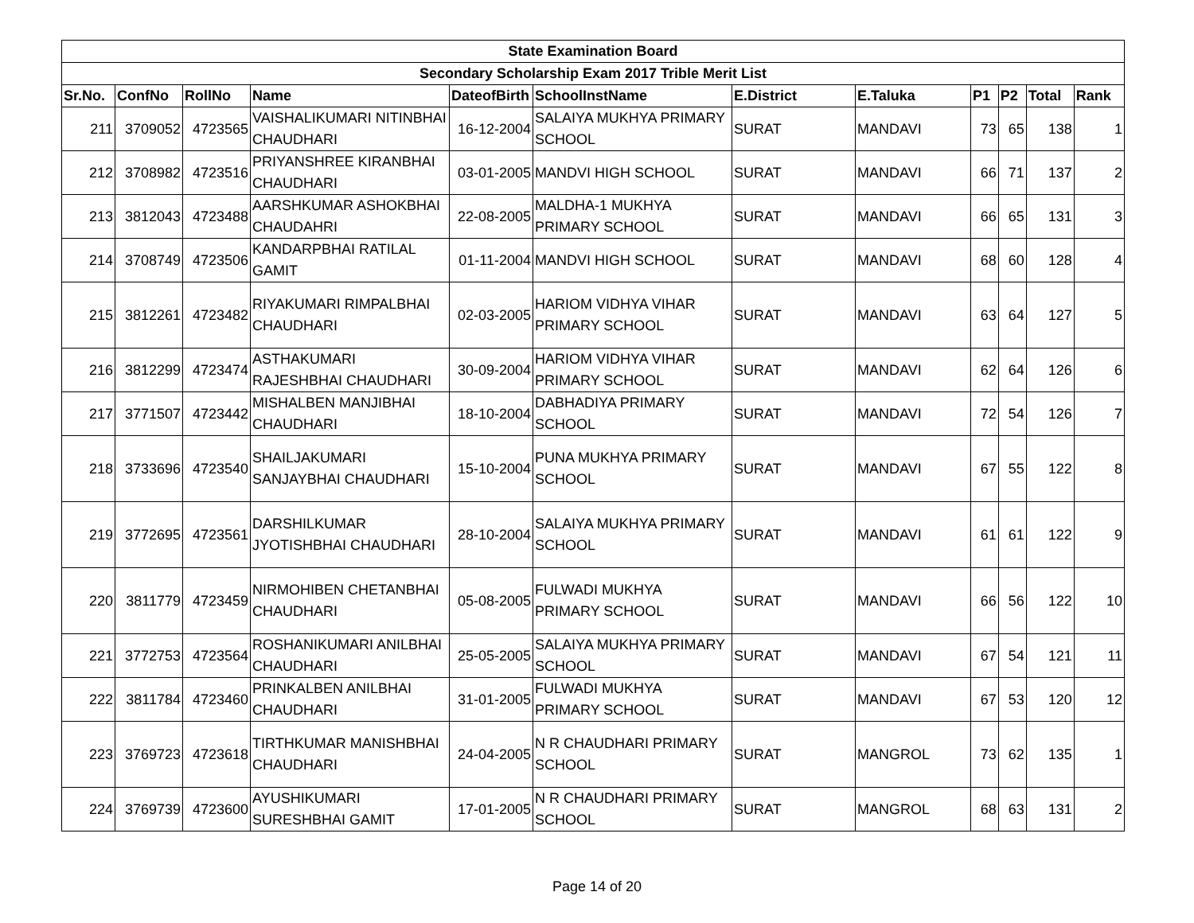| State Examination Board | | | | | | | | | | | |
| --- | --- | --- | --- | --- | --- | --- | --- | --- | --- | --- | --- |
| Secondary Scholarship Exam 2017 Trible Merit List | | | | | | | | | | | |
| Sr.No. | ConfNo | RollNo | Name | DateofBirth | SchoolInstName | E.District | E.Taluka | P1 | P2 | Total | Rank |
| 211 | 3709052 | 4723565 | VAISHALIKUMARI NITINBHAI CHAUDHARI | 16-12-2004 | SALAIYA MUKHYA PRIMARY SCHOOL | SURAT | MANDAVI | 73 | 65 | 138 | 1 |
| 212 | 3708982 | 4723516 | PRIYANSHREE KIRANBHAI CHAUDHARI | 03-01-2005 | MANDVI HIGH SCHOOL | SURAT | MANDAVI | 66 | 71 | 137 | 2 |
| 213 | 3812043 | 4723488 | AARSHKUMAR ASHOKBHAI CHAUDAHRI | 22-08-2005 | MALDHA-1 MUKHYA PRIMARY SCHOOL | SURAT | MANDAVI | 66 | 65 | 131 | 3 |
| 214 | 3708749 | 4723506 | KANDARPBHAI RATILAL GAMIT | 01-11-2004 | MANDVI HIGH SCHOOL | SURAT | MANDAVI | 68 | 60 | 128 | 4 |
| 215 | 3812261 | 4723482 | RIYAKUMARI RIMPALBHAI CHAUDHARI | 02-03-2005 | HARIOM VIDHYA VIHAR PRIMARY SCHOOL | SURAT | MANDAVI | 63 | 64 | 127 | 5 |
| 216 | 3812299 | 4723474 | ASTHAKUMARI RAJESHBHAI CHAUDHARI | 30-09-2004 | HARIOM VIDHYA VIHAR PRIMARY SCHOOL | SURAT | MANDAVI | 62 | 64 | 126 | 6 |
| 217 | 3771507 | 4723442 | MISHALBEN MANJIBHAI CHAUDHARI | 18-10-2004 | DABHADIYA PRIMARY SCHOOL | SURAT | MANDAVI | 72 | 54 | 126 | 7 |
| 218 | 3733696 | 4723540 | SHAILJAKUMARI SANJAYBHAI CHAUDHARI | 15-10-2004 | PUNA MUKHYA PRIMARY SCHOOL | SURAT | MANDAVI | 67 | 55 | 122 | 8 |
| 219 | 3772695 | 4723561 | DARSHILKUMAR JYOTISHBHAI CHAUDHARI | 28-10-2004 | SALAIYA MUKHYA PRIMARY SCHOOL | SURAT | MANDAVI | 61 | 61 | 122 | 9 |
| 220 | 3811779 | 4723459 | NIRMOHIBEN CHETANBHAI CHAUDHARI | 05-08-2005 | FULWADI MUKHYA PRIMARY SCHOOL | SURAT | MANDAVI | 66 | 56 | 122 | 10 |
| 221 | 3772753 | 4723564 | ROSHANIKUMARI ANILBHAI CHAUDHARI | 25-05-2005 | SALAIYA MUKHYA PRIMARY SCHOOL | SURAT | MANDAVI | 67 | 54 | 121 | 11 |
| 222 | 3811784 | 4723460 | PRINKALBEN ANILBHAI CHAUDHARI | 31-01-2005 | FULWADI MUKHYA PRIMARY SCHOOL | SURAT | MANDAVI | 67 | 53 | 120 | 12 |
| 223 | 3769723 | 4723618 | TIRTHKUMAR MANISHBHAI CHAUDHARI | 24-04-2005 | N R CHAUDHARI PRIMARY SCHOOL | SURAT | MANGROL | 73 | 62 | 135 | 1 |
| 224 | 3769739 | 4723600 | AYUSHIKUMARI SURESHBHAI GAMIT | 17-01-2005 | N R CHAUDHARI PRIMARY SCHOOL | SURAT | MANGROL | 68 | 63 | 131 | 2 |
Page 14 of 20